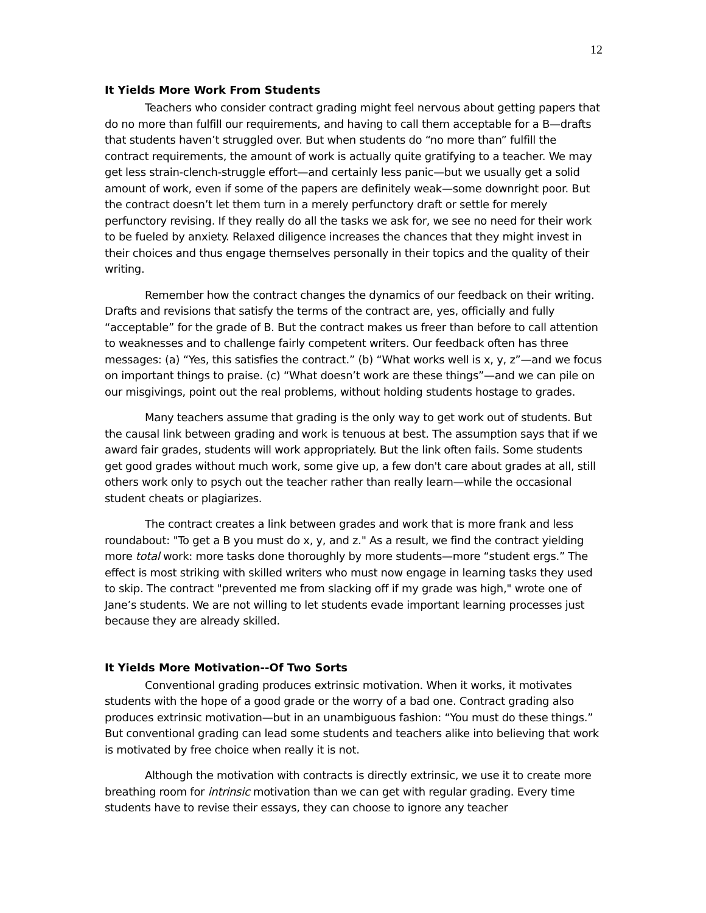12
It Yields More Work From Students
Teachers who consider contract grading might feel nervous about getting papers that do no more than fulfill our requirements, and having to call them acceptable for a B—drafts that students haven’t struggled over. But when students do “no more than” fulfill the contract requirements, the amount of work is actually quite gratifying to a teacher. We may get less strain-clench-struggle effort—and certainly less panic—but we usually get a solid amount of work, even if some of the papers are definitely weak—some downright poor. But the contract doesn’t let them turn in a merely perfunctory draft or settle for merely perfunctory revising. If they really do all the tasks we ask for, we see no need for their work to be fueled by anxiety. Relaxed diligence increases the chances that they might invest in their choices and thus engage themselves personally in their topics and the quality of their writing.
Remember how the contract changes the dynamics of our feedback on their writing. Drafts and revisions that satisfy the terms of the contract are, yes, officially and fully “acceptable” for the grade of B. But the contract makes us freer than before to call attention to weaknesses and to challenge fairly competent writers. Our feedback often has three messages: (a) “Yes, this satisfies the contract.” (b) “What works well is x, y, z”—and we focus on important things to praise. (c) “What doesn’t work are these things”—and we can pile on our misgivings, point out the real problems, without holding students hostage to grades.
Many teachers assume that grading is the only way to get work out of students. But the causal link between grading and work is tenuous at best. The assumption says that if we award fair grades, students will work appropriately. But the link often fails. Some students get good grades without much work, some give up, a few don't care about grades at all, still others work only to psych out the teacher rather than really learn—while the occasional student cheats or plagiarizes.
The contract creates a link between grades and work that is more frank and less roundabout: "To get a B you must do x, y, and z." As a result, we find the contract yielding more total work: more tasks done thoroughly by more students—more “student ergs.” The effect is most striking with skilled writers who must now engage in learning tasks they used to skip. The contract "prevented me from slacking off if my grade was high," wrote one of Jane’s students. We are not willing to let students evade important learning processes just because they are already skilled.
It Yields More Motivation--Of Two Sorts
Conventional grading produces extrinsic motivation. When it works, it motivates students with the hope of a good grade or the worry of a bad one. Contract grading also produces extrinsic motivation—but in an unambiguous fashion: “You must do these things.” But conventional grading can lead some students and teachers alike into believing that work is motivated by free choice when really it is not.
Although the motivation with contracts is directly extrinsic, we use it to create more breathing room for intrinsic motivation than we can get with regular grading. Every time students have to revise their essays, they can choose to ignore any teacher